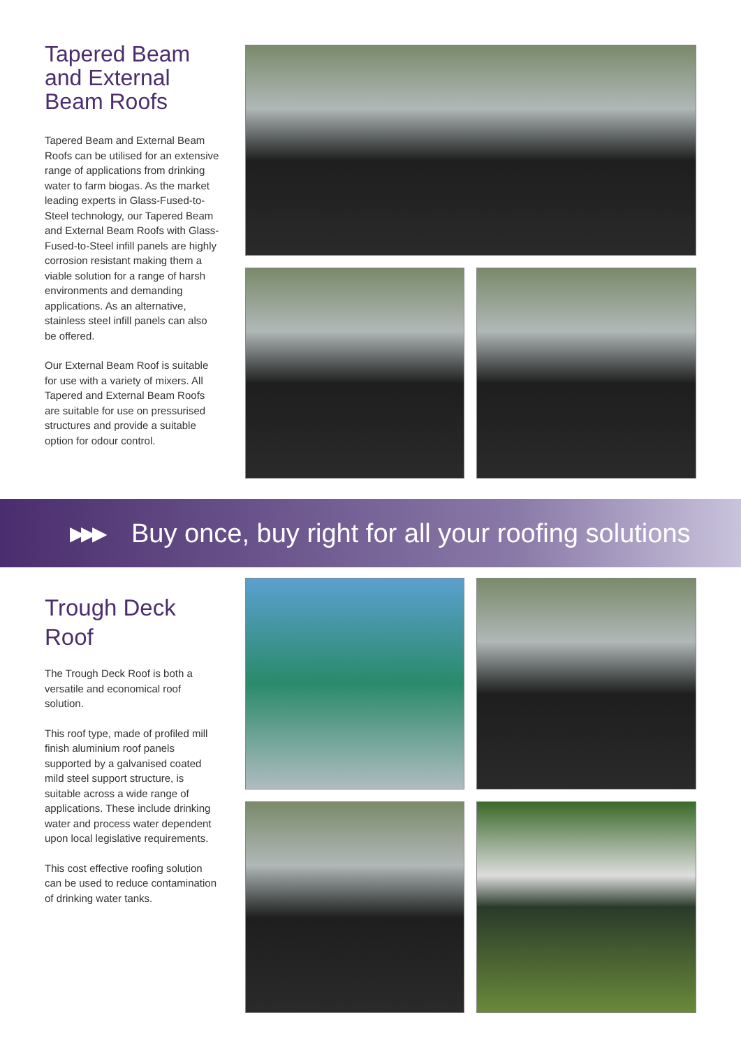Tapered Beam and External Beam Roofs
Tapered Beam and External Beam Roofs can be utilised for an extensive range of applications from drinking water to farm biogas. As the market leading experts in Glass-Fused-to-Steel technology, our Tapered Beam and External Beam Roofs with Glass-Fused-to-Steel infill panels are highly corrosion resistant making them a viable solution for a range of harsh environments and demanding applications. As an alternative, stainless steel infill panels can also be offered.
Our External Beam Roof is suitable for use with a variety of mixers. All Tapered and External Beam Roofs are suitable for use on pressurised structures and provide a suitable option for odour control.
▶▶▶ Buy once, buy right for all your roofing solutions
Trough Deck Roof
The Trough Deck Roof is both a versatile and economical roof solution.
This roof type, made of profiled mill finish aluminium roof panels supported by a galvanised coated mild steel support structure, is suitable across a wide range of applications. These include drinking water and process water dependent upon local legislative requirements.
This cost effective roofing solution can be used to reduce contamination of drinking water tanks.